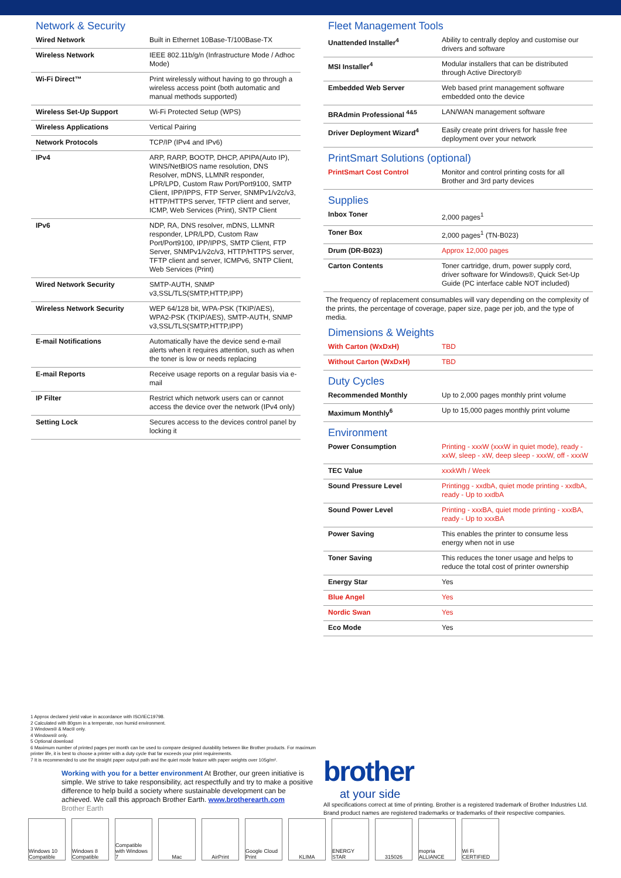Network & Security
| Wired Network | Built in Ethernet 10Base-T/100Base-TX |
| Wireless Network | IEEE 802.11b/g/n (Infrastructure Mode / Adhoc Mode) |
| Wi-Fi Direct™ | Print wirelessly without having to go through a wireless access point (both automatic and manual methods supported) |
| Wireless Set-Up Support | Wi-Fi Protected Setup (WPS) |
| Wireless Applications | Vertical Pairing |
| Network Protocols | TCP/IP (IPv4 and IPv6) |
| IPv4 | ARP, RARP, BOOTP, DHCP, APIPA(Auto IP), WINS/NetBIOS name resolution, DNS Resolver, mDNS, LLMNR responder, LPR/LPD, Custom Raw Port/Port9100, SMTP Client, IPP/IPPS, FTP Server, SNMPv1/v2c/v3, HTTP/HTTPS server, TFTP client and server, ICMP, Web Services (Print), SNTP Client |
| IPv6 | NDP, RA, DNS resolver, mDNS, LLMNR responder, LPR/LPD, Custom Raw Port/Port9100, IPP/IPPS, SMTP Client, FTP Server, SNMPv1/v2c/v3, HTTP/HTTPS server, TFTP client and server, ICMPv6, SNTP Client, Web Services (Print) |
| Wired Network Security | SMTP-AUTH, SNMP v3,SSL/TLS(SMTP,HTTP,IPP) |
| Wireless Network Security | WEP 64/128 bit, WPA-PSK (TKIP/AES), WPA2-PSK (TKIP/AES), SMTP-AUTH, SNMP v3,SSL/TLS(SMTP,HTTP,IPP) |
| E-mail Notifications | Automatically have the device send e-mail alerts when it requires attention, such as when the toner is low or needs replacing |
| E-mail Reports | Receive usage reports on a regular basis via e-mail |
| IP Filter | Restrict which network users can or cannot access the device over the network (IPv4 only) |
| Setting Lock | Secures access to the devices control panel by locking it |
Fleet Management Tools
| Unattended Installer<sup>4</sup> | Ability to centrally deploy and customise our drivers and software |
| MSI Installer<sup>4</sup> | Modular installers that can be distributed through Active Directory® |
| Embedded Web Server | Web based print management software embedded onto the device |
| BRAdmin Professional <sup>4&5</sup> | LAN/WAN management software |
| Driver Deployment Wizard<sup>4</sup> | Easily create print drivers for hassle free deployment over your network |
PrintSmart Solutions (optional)
| PrintSmart Cost Control | Monitor and control printing costs for all Brother and 3rd party devices |
Supplies
| Inbox Toner | 2,000 pages<sup>1</sup> |
| Toner Box | 2,000 pages<sup>1</sup> (TN-B023) |
| Drum (DR-B023) | Approx 12,000 pages |
| Carton Contents | Toner cartridge, drum, power supply cord, driver software for Windows®, Quick Set-Up Guide (PC interface cable NOT included) |
The frequency of replacement consumables will vary depending on the complexity of the prints, the percentage of coverage, paper size, page per job, and the type of media.
Dimensions & Weights
| With Carton (WxDxH) | TBD |
| Without Carton (WxDxH) | TBD |
Duty Cycles
| Recommended Monthly | Up to 2,000 pages monthly print volume |
| Maximum Monthly<sup>6</sup> | Up to 15,000 pages monthly print volume |
Environment
| Power Consumption | Printing - xxxW (xxxW in quiet mode), ready - xxW, sleep - xW, deep sleep - xxxW, off - xxxW |
| TEC Value | xxxkWh / Week |
| Sound Pressure Level | Printingg - xxdbA, quiet mode printing - xxdbA, ready - Up to xxdbA |
| Sound Power Level | Printing - xxxBA, quiet mode printing - xxxBA, ready - Up to xxxBA |
| Power Saving | This enables the printer to consume less energy when not in use |
| Toner Saving | This reduces the toner usage and helps to reduce the total cost of printer ownership |
| Energy Star | Yes |
| Blue Angel | Yes |
| Nordic Swan | Yes |
| Eco Mode | Yes |
1 Approx declared yield value in accordance with ISO/IEC19798.
2 Calculated with 80gsm in a temperate, non humid environment.
3 Windows® & Mac® only.
4 Windows® only.
5 Optional download
6 Maximum number of printed pages per month can be used to compare designed durability between like Brother products. For maximum printer life, it is best to choose a printer with a duty cycle that far exceeds your print requirements.
7 It is recommended to use the straight paper output path and the quiet mode feature with paper weights over 105g/m².
Working with you for a better environment At Brother, our green initiative is simple. We strive to take responsibility, act respectfully and try to make a positive difference to help build a society where sustainable development can be achieved. We call this approach Brother Earth. www.brotherearth.com
Brother Earth
brother
at your side
All specifications correct at time of printing. Brother is a registered trademark of Brother Industries Ltd. Brand product names are registered trademarks or trademarks of their respective companies.
Windows 10 Compatible
Windows 8 Compatible
Compatible with Windows 7
Mac AirPrint Google Cloud Print
KLIMA ENERGY STAR 315026 mopria ALLIANCE
Wi Fi CERTIFIED